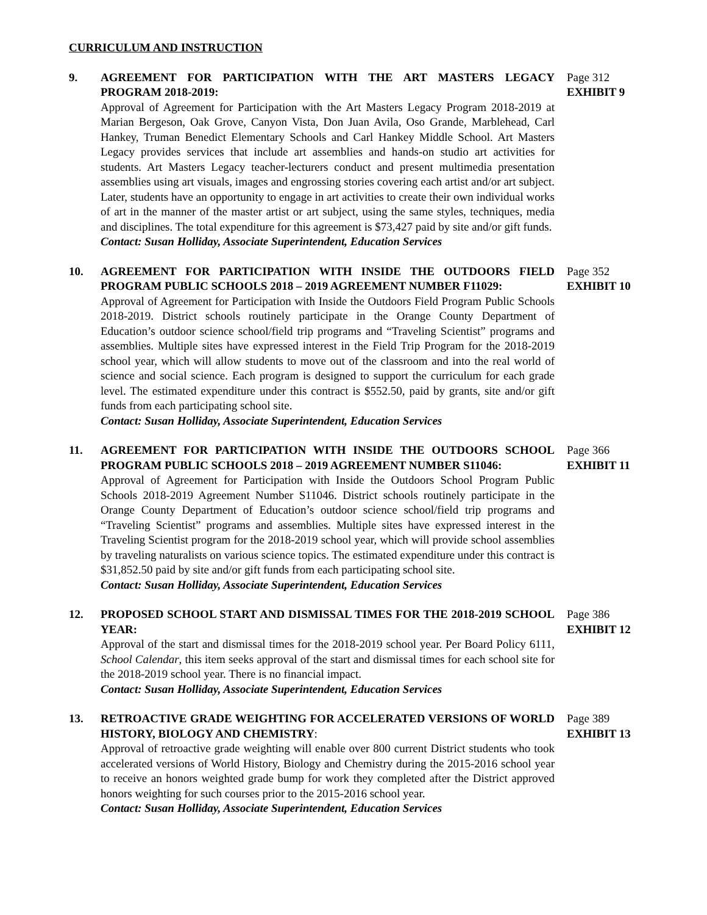CURRICULUM AND INSTRUCTION
9. AGREEMENT FOR PARTICIPATION WITH THE ART MASTERS LEGACY PROGRAM 2018-2019:
Approval of Agreement for Participation with the Art Masters Legacy Program 2018-2019 at Marian Bergeson, Oak Grove, Canyon Vista, Don Juan Avila, Oso Grande, Marblehead, Carl Hankey, Truman Benedict Elementary Schools and Carl Hankey Middle School. Art Masters Legacy provides services that include art assemblies and hands-on studio art activities for students. Art Masters Legacy teacher-lecturers conduct and present multimedia presentation assemblies using art visuals, images and engrossing stories covering each artist and/or art subject. Later, students have an opportunity to engage in art activities to create their own individual works of art in the manner of the master artist or art subject, using the same styles, techniques, media and disciplines. The total expenditure for this agreement is $73,427 paid by site and/or gift funds.
Contact: Susan Holliday, Associate Superintendent, Education Services
Page 312
EXHIBIT 9
10. AGREEMENT FOR PARTICIPATION WITH INSIDE THE OUTDOORS FIELD PROGRAM PUBLIC SCHOOLS 2018 – 2019 AGREEMENT NUMBER F11029:
Approval of Agreement for Participation with Inside the Outdoors Field Program Public Schools 2018-2019. District schools routinely participate in the Orange County Department of Education’s outdoor science school/field trip programs and “Traveling Scientist” programs and assemblies. Multiple sites have expressed interest in the Field Trip Program for the 2018-2019 school year, which will allow students to move out of the classroom and into the real world of science and social science. Each program is designed to support the curriculum for each grade level. The estimated expenditure under this contract is $552.50, paid by grants, site and/or gift funds from each participating school site.
Contact: Susan Holliday, Associate Superintendent, Education Services
Page 352
EXHIBIT 10
11. AGREEMENT FOR PARTICIPATION WITH INSIDE THE OUTDOORS SCHOOL PROGRAM PUBLIC SCHOOLS 2018 – 2019 AGREEMENT NUMBER S11046:
Approval of Agreement for Participation with Inside the Outdoors School Program Public Schools 2018-2019 Agreement Number S11046. District schools routinely participate in the Orange County Department of Education’s outdoor science school/field trip programs and “Traveling Scientist” programs and assemblies. Multiple sites have expressed interest in the Traveling Scientist program for the 2018-2019 school year, which will provide school assemblies by traveling naturalists on various science topics. The estimated expenditure under this contract is $31,852.50 paid by site and/or gift funds from each participating school site.
Contact: Susan Holliday, Associate Superintendent, Education Services
Page 366
EXHIBIT 11
12. PROPOSED SCHOOL START AND DISMISSAL TIMES FOR THE 2018-2019 SCHOOL YEAR:
Approval of the start and dismissal times for the 2018-2019 school year. Per Board Policy 6111, School Calendar, this item seeks approval of the start and dismissal times for each school site for the 2018-2019 school year. There is no financial impact.
Contact: Susan Holliday, Associate Superintendent, Education Services
Page 386
EXHIBIT 12
13. RETROACTIVE GRADE WEIGHTING FOR ACCELERATED VERSIONS OF WORLD HISTORY, BIOLOGY AND CHEMISTRY:
Approval of retroactive grade weighting will enable over 800 current District students who took accelerated versions of World History, Biology and Chemistry during the 2015-2016 school year to receive an honors weighted grade bump for work they completed after the District approved honors weighting for such courses prior to the 2015-2016 school year.
Contact: Susan Holliday, Associate Superintendent, Education Services
Page 389
EXHIBIT 13